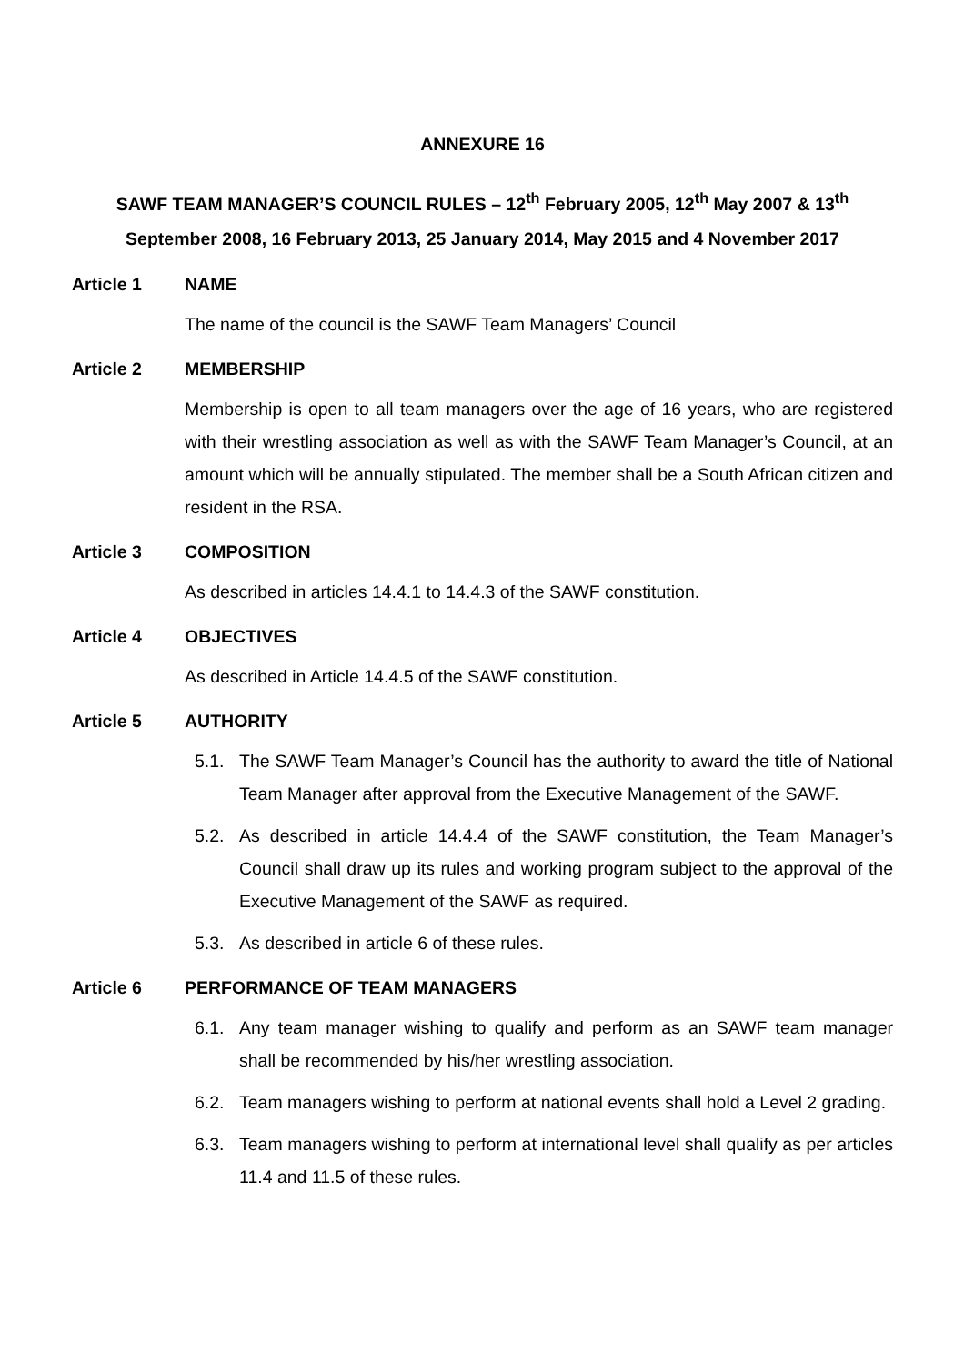ANNEXURE 16
SAWF TEAM MANAGER’S COUNCIL RULES – 12<sup>th</sup> February 2005, 12<sup>th</sup> May 2007 & 13<sup>th</sup> September 2008, 16 February 2013, 25 January 2014, May 2015 and 4 November 2017
Article 1 NAME
The name of the council is the SAWF Team Managers’ Council
Article 2 MEMBERSHIP
Membership is open to all team managers over the age of 16 years, who are registered with their wrestling association as well as with the SAWF Team Manager’s Council, at an amount which will be annually stipulated. The member shall be a South African citizen and resident in the RSA.
Article 3 COMPOSITION
As described in articles 14.4.1 to 14.4.3 of the SAWF constitution.
Article 4 OBJECTIVES
As described in Article 14.4.5 of the SAWF constitution.
Article 5 AUTHORITY
5.1. The SAWF Team Manager’s Council has the authority to award the title of National Team Manager after approval from the Executive Management of the SAWF.
5.2. As described in article 14.4.4 of the SAWF constitution, the Team Manager’s Council shall draw up its rules and working program subject to the approval of the Executive Management of the SAWF as required.
5.3. As described in article 6 of these rules.
Article 6 PERFORMANCE OF TEAM MANAGERS
6.1. Any team manager wishing to qualify and perform as an SAWF team manager shall be recommended by his/her wrestling association.
6.2. Team managers wishing to perform at national events shall hold a Level 2 grading.
6.3. Team managers wishing to perform at international level shall qualify as per articles 11.4 and 11.5 of these rules.